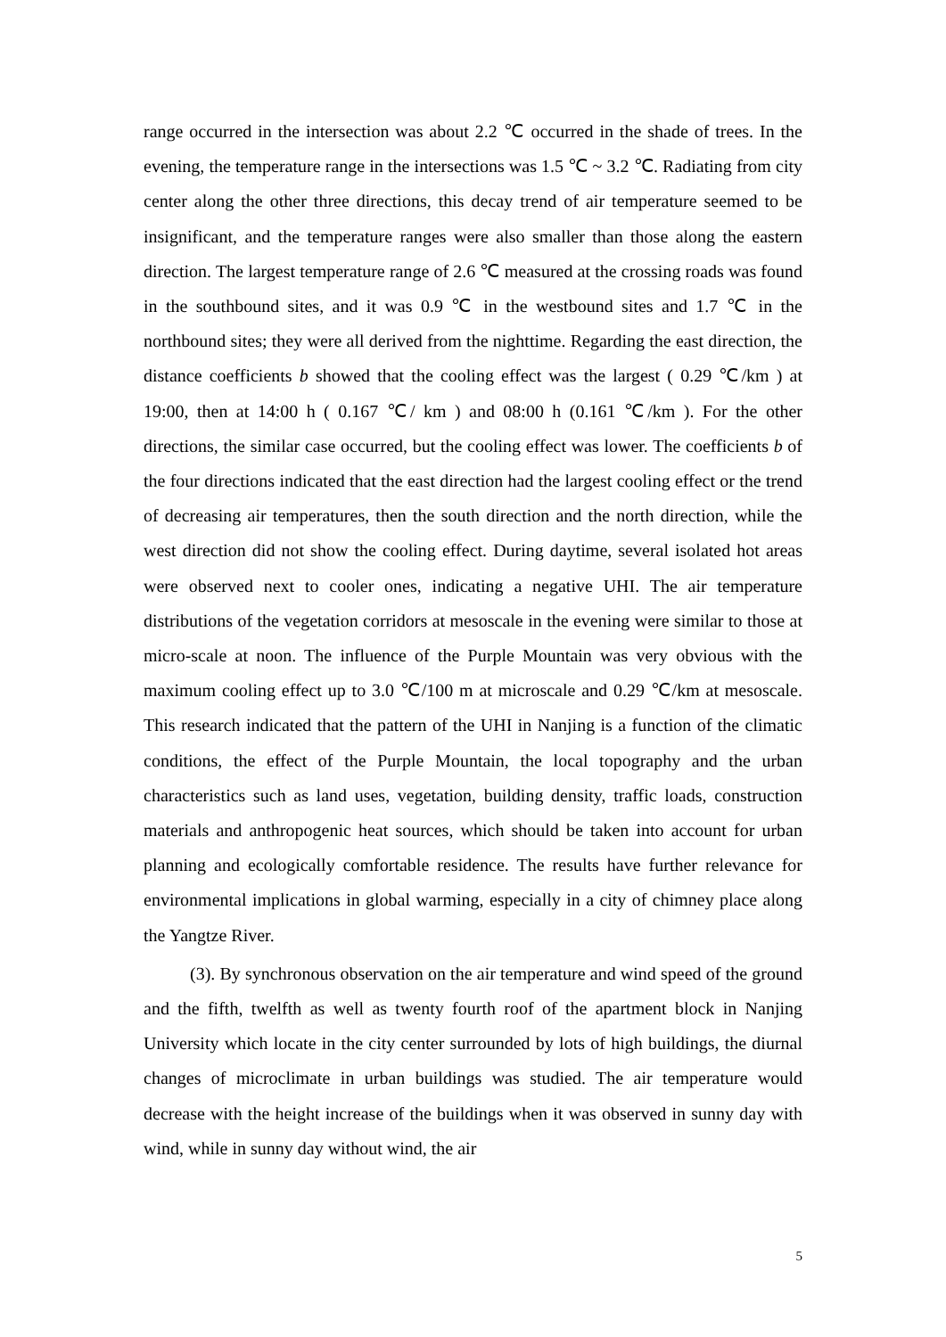range occurred in the intersection was about 2.2 ℃ occurred in the shade of trees. In the evening, the temperature range in the intersections was 1.5 ℃ ~ 3.2 ℃. Radiating from city center along the other three directions, this decay trend of air temperature seemed to be insignificant, and the temperature ranges were also smaller than those along the eastern direction. The largest temperature range of 2.6 ℃ measured at the crossing roads was found in the southbound sites, and it was 0.9 ℃ in the westbound sites and 1.7 ℃ in the northbound sites; they were all derived from the nighttime. Regarding the east direction, the distance coefficients b showed that the cooling effect was the largest ( 0.29 ℃/km ) at 19:00, then at 14:00 h ( 0.167 ℃/ km ) and 08:00 h (0.161 ℃/km ). For the other directions, the similar case occurred, but the cooling effect was lower. The coefficients b of the four directions indicated that the east direction had the largest cooling effect or the trend of decreasing air temperatures, then the south direction and the north direction, while the west direction did not show the cooling effect. During daytime, several isolated hot areas were observed next to cooler ones, indicating a negative UHI. The air temperature distributions of the vegetation corridors at mesoscale in the evening were similar to those at micro-scale at noon. The influence of the Purple Mountain was very obvious with the maximum cooling effect up to 3.0 ℃/100 m at microscale and 0.29 ℃/km at mesoscale. This research indicated that the pattern of the UHI in Nanjing is a function of the climatic conditions, the effect of the Purple Mountain, the local topography and the urban characteristics such as land uses, vegetation, building density, traffic loads, construction materials and anthropogenic heat sources, which should be taken into account for urban planning and ecologically comfortable residence. The results have further relevance for environmental implications in global warming, especially in a city of chimney place along the Yangtze River.
(3). By synchronous observation on the air temperature and wind speed of the ground and the fifth, twelfth as well as twenty fourth roof of the apartment block in Nanjing University which locate in the city center surrounded by lots of high buildings, the diurnal changes of microclimate in urban buildings was studied. The air temperature would decrease with the height increase of the buildings when it was observed in sunny day with wind, while in sunny day without wind, the air
5